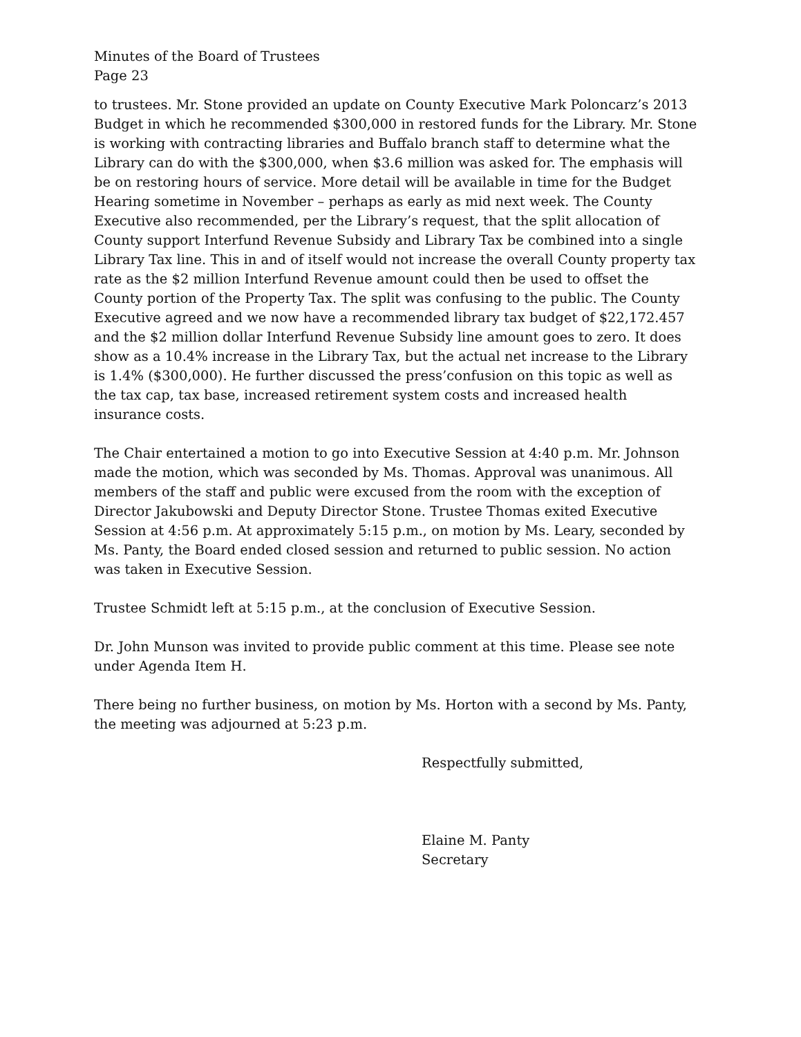Minutes of the Board of Trustees
Page 23
to trustees. Mr. Stone provided an update on County Executive Mark Poloncarz’s 2013 Budget in which he recommended $300,000 in restored funds for the Library. Mr. Stone is working with contracting libraries and Buffalo branch staff to determine what the Library can do with the $300,000, when $3.6 million was asked for. The emphasis will be on restoring hours of service. More detail will be available in time for the Budget Hearing sometime in November – perhaps as early as mid next week. The County Executive also recommended, per the Library’s request, that the split allocation of County support Interfund Revenue Subsidy and Library Tax be combined into a single Library Tax line. This in and of itself would not increase the overall County property tax rate as the $2 million Interfund Revenue amount could then be used to offset the County portion of the Property Tax. The split was confusing to the public. The County Executive agreed and we now have a recommended library tax budget of $22,172.457 and the $2 million dollar Interfund Revenue Subsidy line amount goes to zero. It does show as a 10.4% increase in the Library Tax, but the actual net increase to the Library is 1.4% ($300,000). He further discussed the press’confusion on this topic as well as the tax cap, tax base, increased retirement system costs and increased health insurance costs.
The Chair entertained a motion to go into Executive Session at 4:40 p.m. Mr. Johnson made the motion, which was seconded by Ms. Thomas. Approval was unanimous. All members of the staff and public were excused from the room with the exception of Director Jakubowski and Deputy Director Stone. Trustee Thomas exited Executive Session at 4:56 p.m. At approximately 5:15 p.m., on motion by Ms. Leary, seconded by Ms. Panty, the Board ended closed session and returned to public session. No action was taken in Executive Session.
Trustee Schmidt left at 5:15 p.m., at the conclusion of Executive Session.
Dr. John Munson was invited to provide public comment at this time. Please see note under Agenda Item H.
There being no further business, on motion by Ms. Horton with a second by Ms. Panty, the meeting was adjourned at 5:23 p.m.
Respectfully submitted,
Elaine M. Panty
Secretary